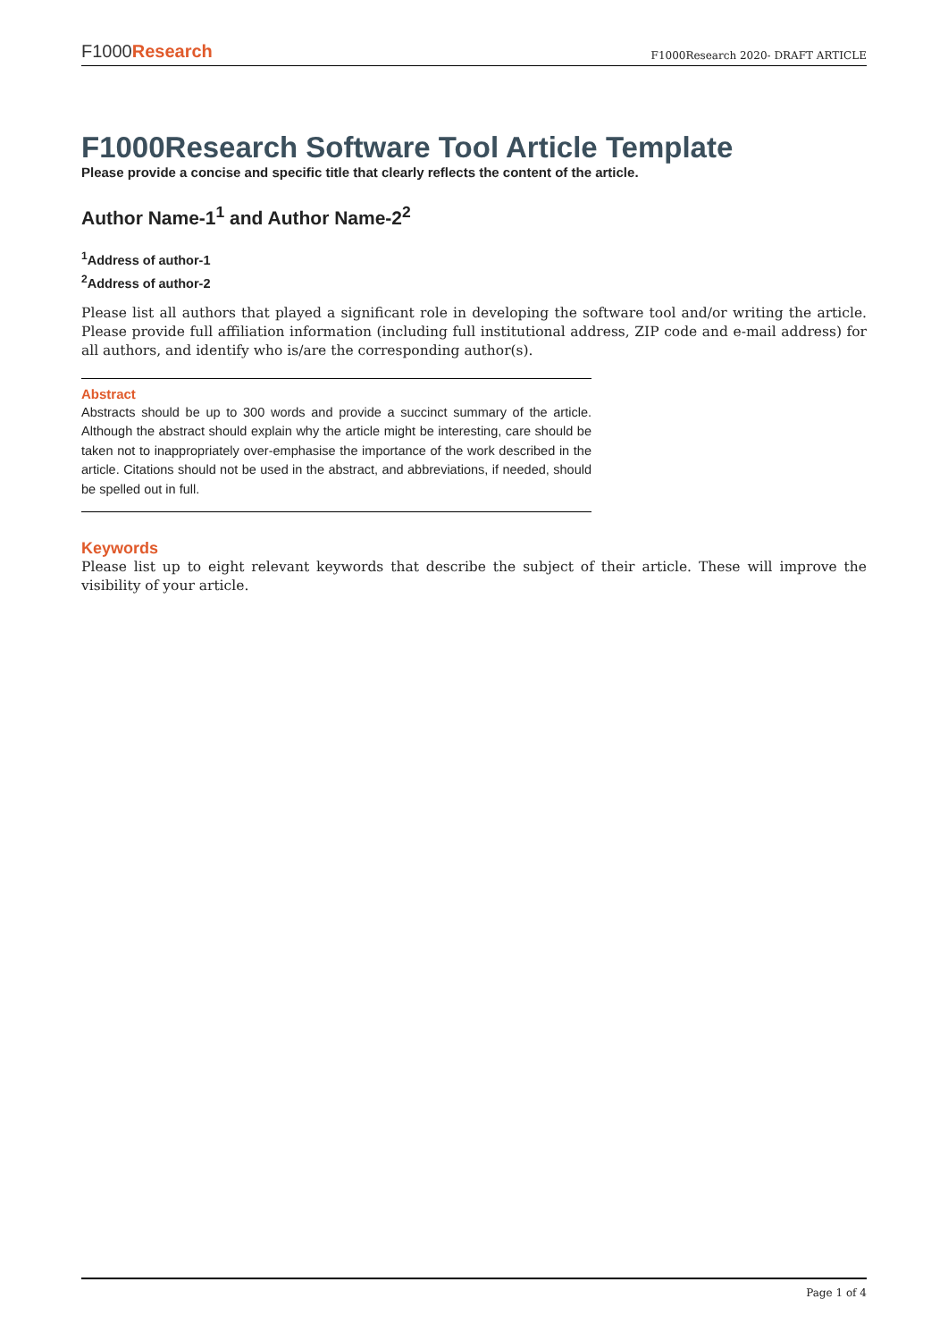F1000Research
F1000Research 2020- DRAFT ARTICLE
F1000Research Software Tool Article Template
Please provide a concise and specific title that clearly reflects the content of the article.
Author Name-1<sup>1</sup> and Author Name-2<sup>2</sup>
<sup>1</sup> Address of author-1
<sup>2</sup> Address of author-2
Please list all authors that played a significant role in developing the software tool and/or writing the article. Please provide full affiliation information (including full institutional address, ZIP code and e-mail address) for all authors, and identify who is/are the corresponding author(s).
Abstract
Abstracts should be up to 300 words and provide a succinct summary of the article. Although the abstract should explain why the article might be interesting, care should be taken not to inappropriately over-emphasise the importance of the work described in the article. Citations should not be used in the abstract, and abbreviations, if needed, should be spelled out in full.
Keywords
Please list up to eight relevant keywords that describe the subject of their article. These will improve the visibility of your article.
Page 1 of 4